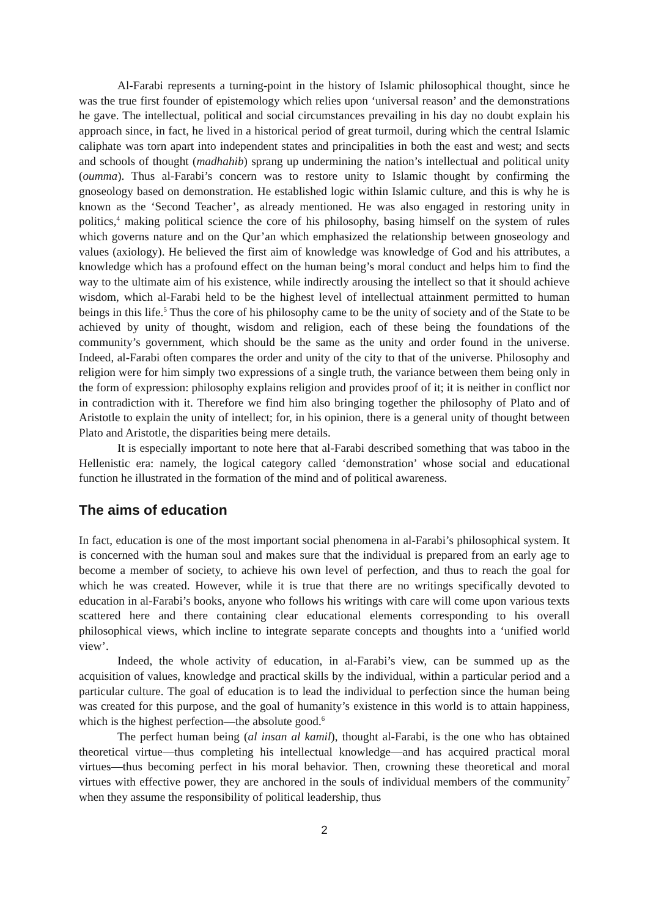Al-Farabi represents a turning-point in the history of Islamic philosophical thought, since he was the true first founder of epistemology which relies upon ‘universal reason’ and the demonstrations he gave. The intellectual, political and social circumstances prevailing in his day no doubt explain his approach since, in fact, he lived in a historical period of great turmoil, during which the central Islamic caliphate was torn apart into independent states and principalities in both the east and west; and sects and schools of thought (madhahib) sprang up undermining the nation’s intellectual and political unity (oumma). Thus al-Farabi’s concern was to restore unity to Islamic thought by confirming the gnoseology based on demonstration. He established logic within Islamic culture, and this is why he is known as the ‘Second Teacher’, as already mentioned. He was also engaged in restoring unity in politics,<sup>4</sup> making political science the core of his philosophy, basing himself on the system of rules which governs nature and on the Qur’an which emphasized the relationship between gnoseology and values (axiology). He believed the first aim of knowledge was knowledge of God and his attributes, a knowledge which has a profound effect on the human being’s moral conduct and helps him to find the way to the ultimate aim of his existence, while indirectly arousing the intellect so that it should achieve wisdom, which al-Farabi held to be the highest level of intellectual attainment permitted to human beings in this life.<sup>5</sup> Thus the core of his philosophy came to be the unity of society and of the State to be achieved by unity of thought, wisdom and religion, each of these being the foundations of the community’s government, which should be the same as the unity and order found in the universe. Indeed, al-Farabi often compares the order and unity of the city to that of the universe. Philosophy and religion were for him simply two expressions of a single truth, the variance between them being only in the form of expression: philosophy explains religion and provides proof of it; it is neither in conflict nor in contradiction with it. Therefore we find him also bringing together the philosophy of Plato and of Aristotle to explain the unity of intellect; for, in his opinion, there is a general unity of thought between Plato and Aristotle, the disparities being mere details.
It is especially important to note here that al-Farabi described something that was taboo in the Hellenistic era: namely, the logical category called ‘demonstration’ whose social and educational function he illustrated in the formation of the mind and of political awareness.
The aims of education
In fact, education is one of the most important social phenomena in al-Farabi’s philosophical system. It is concerned with the human soul and makes sure that the individual is prepared from an early age to become a member of society, to achieve his own level of perfection, and thus to reach the goal for which he was created. However, while it is true that there are no writings specifically devoted to education in al-Farabi’s books, anyone who follows his writings with care will come upon various texts scattered here and there containing clear educational elements corresponding to his overall philosophical views, which incline to integrate separate concepts and thoughts into a ‘unified world view’.
Indeed, the whole activity of education, in al-Farabi’s view, can be summed up as the acquisition of values, knowledge and practical skills by the individual, within a particular period and a particular culture. The goal of education is to lead the individual to perfection since the human being was created for this purpose, and the goal of humanity’s existence in this world is to attain happiness, which is the highest perfection—the absolute good.<sup>6</sup>
The perfect human being (al insan al kamil), thought al-Farabi, is the one who has obtained theoretical virtue—thus completing his intellectual knowledge—and has acquired practical moral virtues—thus becoming perfect in his moral behavior. Then, crowning these theoretical and moral virtues with effective power, they are anchored in the souls of individual members of the community<sup>7</sup> when they assume the responsibility of political leadership, thus
2